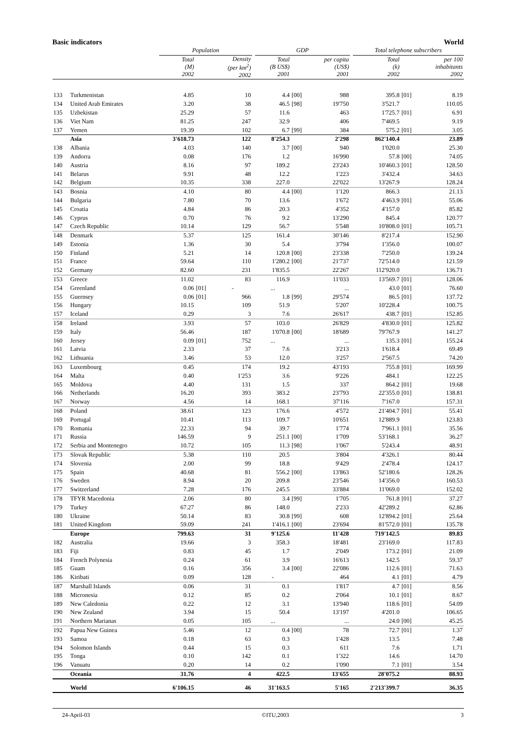Basic indicators World
| | | Population | | | | GDP | | | | Total telephone subscribers | | |
| --- | --- | --- | --- | --- | --- | --- | --- | --- | --- | --- | --- | --- |
| | | Total (M) 2002 | | Density (per km<sup>2</sup>) 2002 | | Total (B US$) 2001 | | per capita (US$) 2001 | | Total (k) 2002 | | per 100 inhabitants 2002 |
| 133 | Turkmenistan | 4.85 | | 10 | | 4.4 | [00] | 988 | | 395.8 | [01] | 8.19 |
| 134 | United Arab Emirates | 3.20 | | 38 | | 46.5 | [98] | 19'750 | | 3'521.7 | | 110.05 |
| 135 | Uzbekistan | 25.29 | | 57 | | 11.6 | | 463 | | 1'725.7 | [01] | 6.91 |
| 136 | Viet Nam | 81.25 | | 247 | | 32.9 | | 406 | | 7'469.5 | | 9.19 |
| 137 | Yemen | 19.39 | | 102 | | 6.7 | [99] | 384 | | 575.2 | [01] | 3.05 |
| | Asia | 3'618.73 | | 122 | | 8'254.3 | | 2'298 | | 862'140.4 | | 23.89 |
| 138 | Albania | 4.03 | | 140 | | 3.7 | [00] | 940 | | 1'020.0 | | 25.30 |
| 139 | Andorra | 0.08 | | 176 | | 1.2 | | 16'990 | | 57.8 | [00] | 74.05 |
| 140 | Austria | 8.16 | | 97 | | 189.2 | | 23'243 | | 10'460.3 | [01] | 128.50 |
| 141 | Belarus | 9.91 | | 48 | | 12.2 | | 1'223 | | 3'432.4 | | 34.63 |
| 142 | Belgium | 10.35 | | 338 | | 227.0 | | 22'022 | | 13'267.9 | | 128.24 |
| 143 | Bosnia | 4.10 | | 80 | | 4.4 | [00] | 1'120 | | 866.3 | | 21.13 |
| 144 | Bulgaria | 7.80 | | 70 | | 13.6 | | 1'672 | | 4'463.9 | [01] | 55.06 |
| 145 | Croatia | 4.84 | | 86 | | 20.3 | | 4'352 | | 4'157.0 | | 85.82 |
| 146 | Cyprus | 0.70 | | 76 | | 9.2 | | 13'290 | | 845.4 | | 120.77 |
| 147 | Czech Republic | 10.14 | | 129 | | 56.7 | | 5'548 | | 10'808.0 | [01] | 105.71 |
| 148 | Denmark | 5.37 | | 125 | | 161.4 | | 30'146 | | 8'217.4 | | 152.90 |
| 149 | Estonia | 1.36 | | 30 | | 5.4 | | 3'794 | | 1'356.0 | | 100.07 |
| 150 | Finland | 5.21 | | 14 | | 120.8 | [00] | 23'338 | | 7'250.0 | | 139.24 |
| 151 | France | 59.64 | | 110 | | 1'280.2 | [00] | 21'737 | | 72'514.0 | | 121.59 |
| 152 | Germany | 82.60 | | 231 | | 1'835.5 | | 22'267 | | 112'920.0 | | 136.71 |
| 153 | Greece | 11.02 | | 83 | | 116.9 | | 11'033 | | 13'569.7 | [01] | 128.06 |
| 154 | Greenland | 0.06 | [01] | - | | ... | | ... | | 43.0 | [01] | 76.60 |
| 155 | Guernsey | 0.06 | [01] | 966 | | 1.8 | [99] | 29'574 | | 86.5 | [01] | 137.72 |
| 156 | Hungary | 10.15 | | 109 | | 51.9 | | 5'207 | | 10'228.4 | | 100.75 |
| 157 | Iceland | 0.29 | | 3 | | 7.6 | | 26'617 | | 438.7 | [01] | 152.85 |
| 158 | Ireland | 3.93 | | 57 | | 103.0 | | 26'829 | | 4'830.0 | [01] | 125.82 |
| 159 | Italy | 56.46 | | 187 | | 1'070.8 | [00] | 18'689 | | 79'767.9 | | 141.27 |
| 160 | Jersey | 0.09 | [01] | 752 | | ... | | ... | | 135.3 | [01] | 155.24 |
| 161 | Latvia | 2.33 | | 37 | | 7.6 | | 3'213 | | 1'618.4 | | 69.49 |
| 162 | Lithuania | 3.46 | | 53 | | 12.0 | | 3'257 | | 2'567.5 | | 74.20 |
| 163 | Luxembourg | 0.45 | | 174 | | 19.2 | | 43'193 | | 755.8 | [01] | 169.99 |
| 164 | Malta | 0.40 | | 1'253 | | 3.6 | | 9'226 | | 484.1 | | 122.25 |
| 165 | Moldova | 4.40 | | 131 | | 1.5 | | 337 | | 864.2 | [01] | 19.68 |
| 166 | Netherlands | 16.20 | | 393 | | 383.2 | | 23'793 | | 22'355.0 | [01] | 138.81 |
| 167 | Norway | 4.56 | | 14 | | 168.1 | | 37'116 | | 7'167.0 | | 157.31 |
| 168 | Poland | 38.61 | | 123 | | 176.6 | | 4'572 | | 21'404.7 | [01] | 55.41 |
| 169 | Portugal | 10.41 | | 113 | | 109.7 | | 10'651 | | 12'889.9 | | 123.83 |
| 170 | Romania | 22.33 | | 94 | | 39.7 | | 1'774 | | 7'961.1 | [01] | 35.56 |
| 171 | Russia | 146.59 | | 9 | | 251.1 | [00] | 1'709 | | 53'168.1 | | 36.27 |
| 172 | Serbia and Montenegro | 10.72 | | 105 | | 11.3 | [98] | 1'067 | | 5'243.4 | | 48.91 |
| 173 | Slovak Republic | 5.38 | | 110 | | 20.5 | | 3'804 | | 4'326.1 | | 80.44 |
| 174 | Slovenia | 2.00 | | 99 | | 18.8 | | 9'429 | | 2'478.4 | | 124.17 |
| 175 | Spain | 40.68 | | 81 | | 556.2 | [00] | 13'863 | | 52'180.6 | | 128.26 |
| 176 | Sweden | 8.94 | | 20 | | 209.8 | | 23'546 | | 14'356.0 | | 160.53 |
| 177 | Switzerland | 7.28 | | 176 | | 245.5 | | 33'884 | | 11'069.0 | | 152.02 |
| 178 | TFYR Macedonia | 2.06 | | 80 | | 3.4 | [99] | 1'705 | | 761.8 | [01] | 37.27 |
| 179 | Turkey | 67.27 | | 86 | | 148.0 | | 2'233 | | 42'289.2 | | 62.86 |
| 180 | Ukraine | 50.14 | | 83 | | 30.8 | [99] | 608 | | 12'894.2 | [01] | 25.64 |
| 181 | United Kingdom | 59.09 | | 241 | | 1'416.1 | [00] | 23'694 | | 81'572.0 | [01] | 135.78 |
| | Europe | 799.63 | | 31 | | 9'125.6 | | 11'428 | | 719'142.5 | | 89.83 |
| 182 | Australia | 19.66 | | 3 | | 358.3 | | 18'481 | | 23'169.0 | | 117.83 |
| 183 | Fiji | 0.83 | | 45 | | 1.7 | | 2'049 | | 173.2 | [01] | 21.09 |
| 184 | French Polynesia | 0.24 | | 61 | | 3.9 | | 16'613 | | 142.5 | | 59.37 |
| 185 | Guam | 0.16 | | 356 | | 3.4 | [00] | 22'086 | | 112.6 | [01] | 71.63 |
| 186 | Kiribati | 0.09 | | 128 | | - | | 464 | | 4.1 | [01] | 4.79 |
| 187 | Marshall Islands | 0.06 | | 31 | | 0.1 | | 1'817 | | 4.7 | [01] | 8.56 |
| 188 | Micronesia | 0.12 | | 85 | | 0.2 | | 2'064 | | 10.1 | [01] | 8.67 |
| 189 | New Caledonia | 0.22 | | 12 | | 3.1 | | 13'940 | | 118.6 | [01] | 54.09 |
| 190 | New Zealand | 3.94 | | 15 | | 50.4 | | 13'197 | | 4'201.0 | | 106.65 |
| 191 | Northern Marianas | 0.05 | | 105 | | ... | | ... | | 24.0 | [00] | 45.25 |
| 192 | Papua New Guinea | 5.46 | | 12 | | 0.4 | [00] | 78 | | 72.7 | [01] | 1.37 |
| 193 | Samoa | 0.18 | | 63 | | 0.3 | | 1'428 | | 13.5 | | 7.48 |
| 194 | Solomon Islands | 0.44 | | 15 | | 0.3 | | 611 | | 7.6 | | 1.71 |
| 195 | Tonga | 0.10 | | 142 | | 0.1 | | 1'322 | | 14.6 | | 14.70 |
| 196 | Vanuatu | 0.20 | | 14 | | 0.2 | | 1'090 | | 7.1 | [01] | 3.54 |
| | Oceania | 31.76 | | 4 | | 422.5 | | 13'655 | | 28'075.2 | | 88.93 |
| | World | 6'106.15 | | 46 | | 31'163.5 | | 5'165 | | 2'213'399.7 | | 36.35 |
24-April-03 ©ITU,2003 3